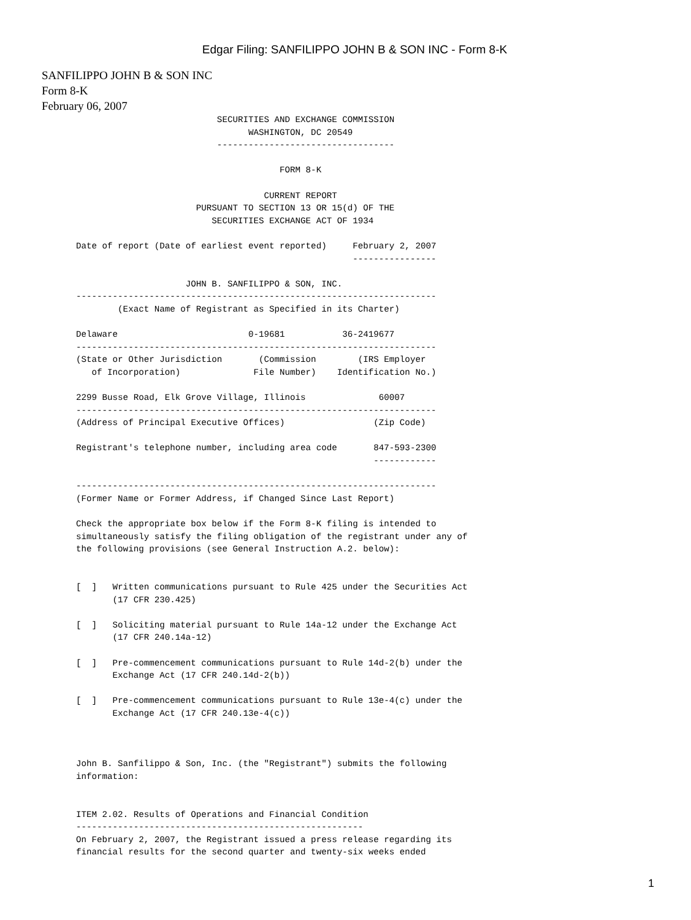Edgar Filing: SANFILIPPO JOHN B & SON INC - Form 8-K
SANFILIPPO JOHN B & SON INC
Form 8-K
February 06, 2007
                           SECURITIES AND EXCHANGE COMMISSION
                                 WASHINGTON, DC 20549
                           ----------------------------------

                                       FORM 8-K

                                    CURRENT REPORT
                       PURSUANT TO SECTION 13 OR 15(d) OF THE
                          SECURITIES EXCHANGE ACT OF 1934

Date of report (Date of earliest event reported)     February 2, 2007
                                                     ----------------

                     JOHN B. SANFILIPPO & SON, INC.
---------------------------------------------------------------------
        (Exact Name of Registrant as Specified in its Charter)

Delaware                         0-19681           36-2419677
---------------------------------------------------------------------
(State or Other Jurisdiction       (Commission        (IRS Employer
   of Incorporation)              File Number)    Identification No.)

2299 Busse Road, Elk Grove Village, Illinois              60007
---------------------------------------------------------------------
(Address of Principal Executive Offices)                 (Zip Code)

Registrant's telephone number, including area code       847-593-2300
                                                         ------------

---------------------------------------------------------------------
(Former Name or Former Address, if Changed Since Last Report)

Check the appropriate box below if the Form 8-K filing is intended to
simultaneously satisfy the filing obligation of the registrant under any of
the following provisions (see General Instruction A.2. below):


[  ]   Written communications pursuant to Rule 425 under the Securities Act
       (17 CFR 230.425)

[  ]   Soliciting material pursuant to Rule 14a-12 under the Exchange Act
       (17 CFR 240.14a-12)

[  ]   Pre-commencement communications pursuant to Rule 14d-2(b) under the
       Exchange Act (17 CFR 240.14d-2(b))

[  ]   Pre-commencement communications pursuant to Rule 13e-4(c) under the
       Exchange Act (17 CFR 240.13e-4(c))



John B. Sanfilippo & Son, Inc. (the "Registrant") submits the following
information:


ITEM 2.02. Results of Operations and Financial Condition
-------------------------------------------------------
On February 2, 2007, the Registrant issued a press release regarding its
financial results for the second quarter and twenty-six weeks ended
1